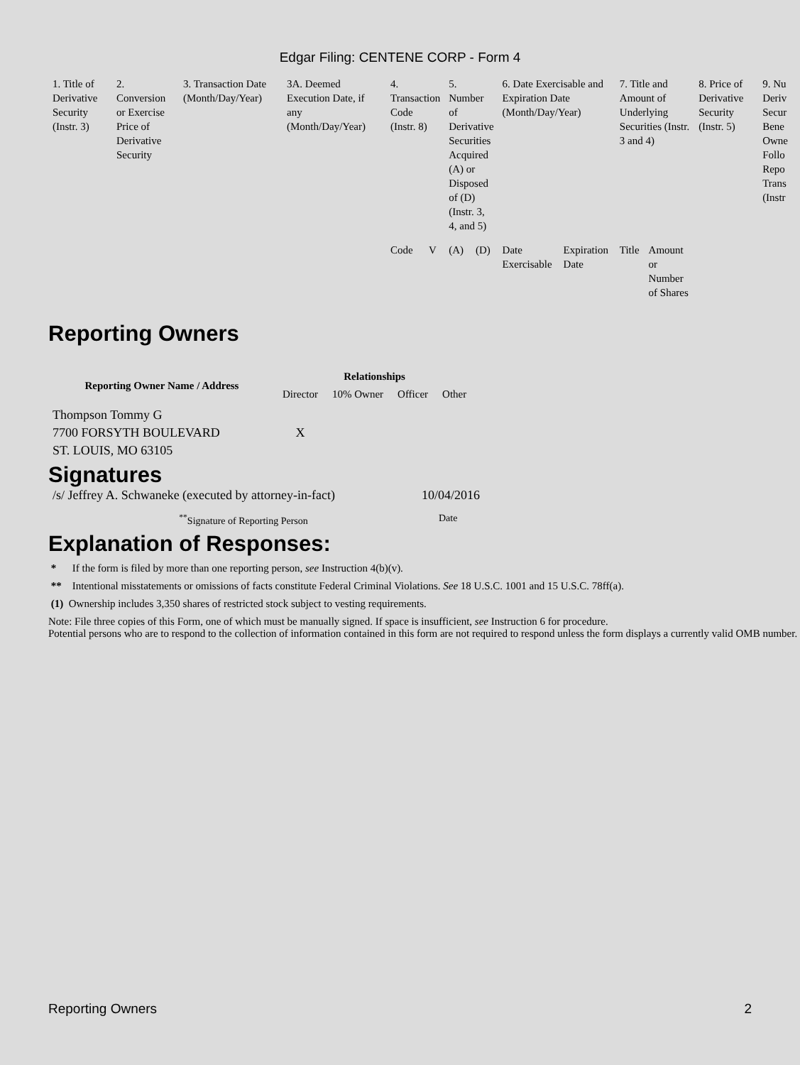Edgar Filing: CENTENE CORP - Form 4
| 1. Title of Derivative Security (Instr. 3) | 2. Conversion or Exercise Price of Derivative Security | 3. Transaction Date (Month/Day/Year) | 3A. Deemed Execution Date, if any (Month/Day/Year) | 4. Transaction Code (Instr. 8) | | 5. Number of Derivative Securities Acquired (A) or Disposed of (D) (Instr. 3, 4, and 5) | | 6. Date Exercisable and Expiration Date (Month/Day/Year) | | 7. Title and Amount of Underlying Securities (Instr. 3 and 4) | | 8. Price of Derivative Security (Instr. 5) | 9. Nu Deriv Secur Bene Owne Follo Repo Trans (Instr |
| | | | | Code | V | (A) | (D) | Date Exercisable | Expiration Date | Title | Amount or Number of Shares | | |
Reporting Owners
| Reporting Owner Name / Address | Relationships | | | |
| --- | --- | --- | --- | --- |
| | Director | 10% Owner | Officer | Other |
| Thompson Tommy G 7700 FORSYTH BOULEVARD ST. LOUIS, MO 63105 | X | | | |
Signatures
/s/ Jeffrey A. Schwaneke (executed by attorney-in-fact)
10/04/2016
<sup>**</sup> Signature of Reporting Person Date
Explanation of Responses:
* If the form is filed by more than one reporting person, see Instruction 4(b)(v).
** Intentional misstatements or omissions of facts constitute Federal Criminal Violations. See 18 U.S.C. 1001 and 15 U.S.C. 78ff(a).
(1) Ownership includes 3,350 shares of restricted stock subject to vesting requirements.
Note: File three copies of this Form, one of which must be manually signed. If space is insufficient, see Instruction 6 for procedure.
Potential persons who are to respond to the collection of information contained in this form are not required to respond unless the form displays a currently valid OMB number.
Reporting Owners 2